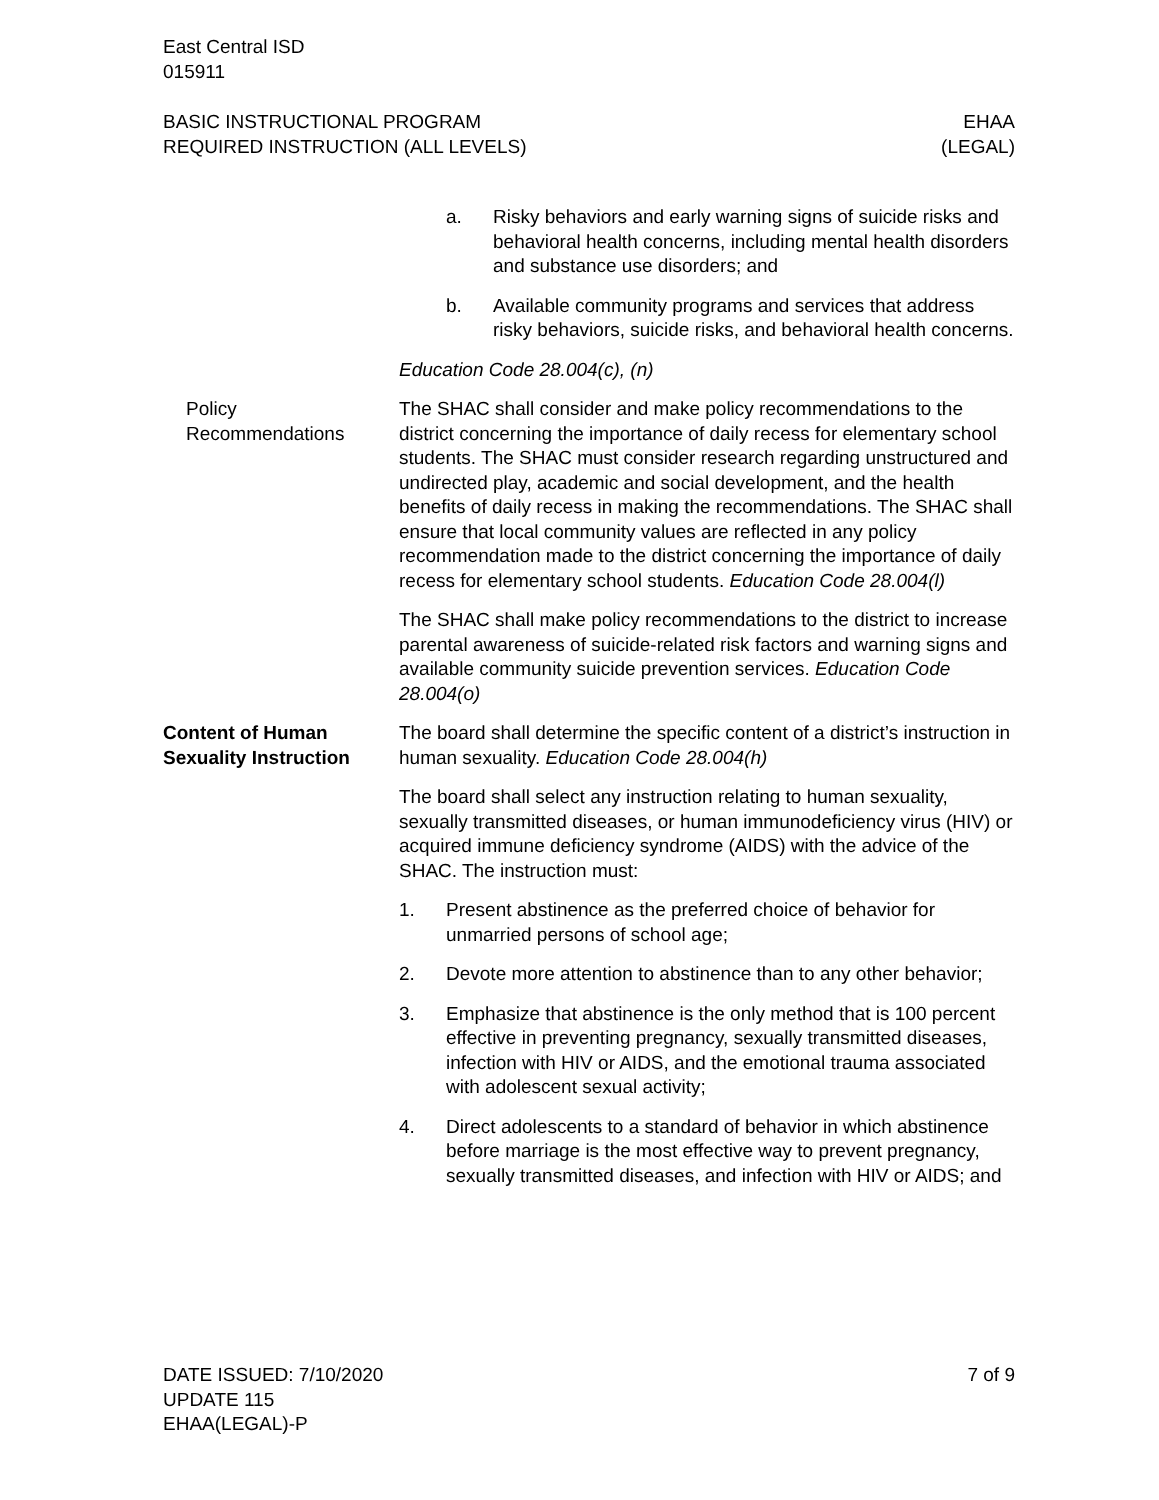East Central ISD
015911
BASIC INSTRUCTIONAL PROGRAM
REQUIRED INSTRUCTION (ALL LEVELS)
EHAA
(LEGAL)
a. Risky behaviors and early warning signs of suicide risks and behavioral health concerns, including mental health disorders and substance use disorders; and
b. Available community programs and services that address risky behaviors, suicide risks, and behavioral health concerns.
Education Code 28.004(c), (n)
Policy
Recommendations
The SHAC shall consider and make policy recommendations to the district concerning the importance of daily recess for elementary school students. The SHAC must consider research regarding unstructured and undirected play, academic and social development, and the health benefits of daily recess in making the recommendations. The SHAC shall ensure that local community values are reflected in any policy recommendation made to the district concerning the importance of daily recess for elementary school students. Education Code 28.004(l)
The SHAC shall make policy recommendations to the district to increase parental awareness of suicide-related risk factors and warning signs and available community suicide prevention services. Education Code 28.004(o)
Content of Human Sexuality Instruction
The board shall determine the specific content of a district’s instruction in human sexuality. Education Code 28.004(h)
The board shall select any instruction relating to human sexuality, sexually transmitted diseases, or human immunodeficiency virus (HIV) or acquired immune deficiency syndrome (AIDS) with the advice of the SHAC. The instruction must:
1. Present abstinence as the preferred choice of behavior for unmarried persons of school age;
2. Devote more attention to abstinence than to any other behavior;
3. Emphasize that abstinence is the only method that is 100 percent effective in preventing pregnancy, sexually transmitted diseases, infection with HIV or AIDS, and the emotional trauma associated with adolescent sexual activity;
4. Direct adolescents to a standard of behavior in which abstinence before marriage is the most effective way to prevent pregnancy, sexually transmitted diseases, and infection with HIV or AIDS; and
DATE ISSUED: 7/10/2020
UPDATE 115
EHAA(LEGAL)-P
7 of 9